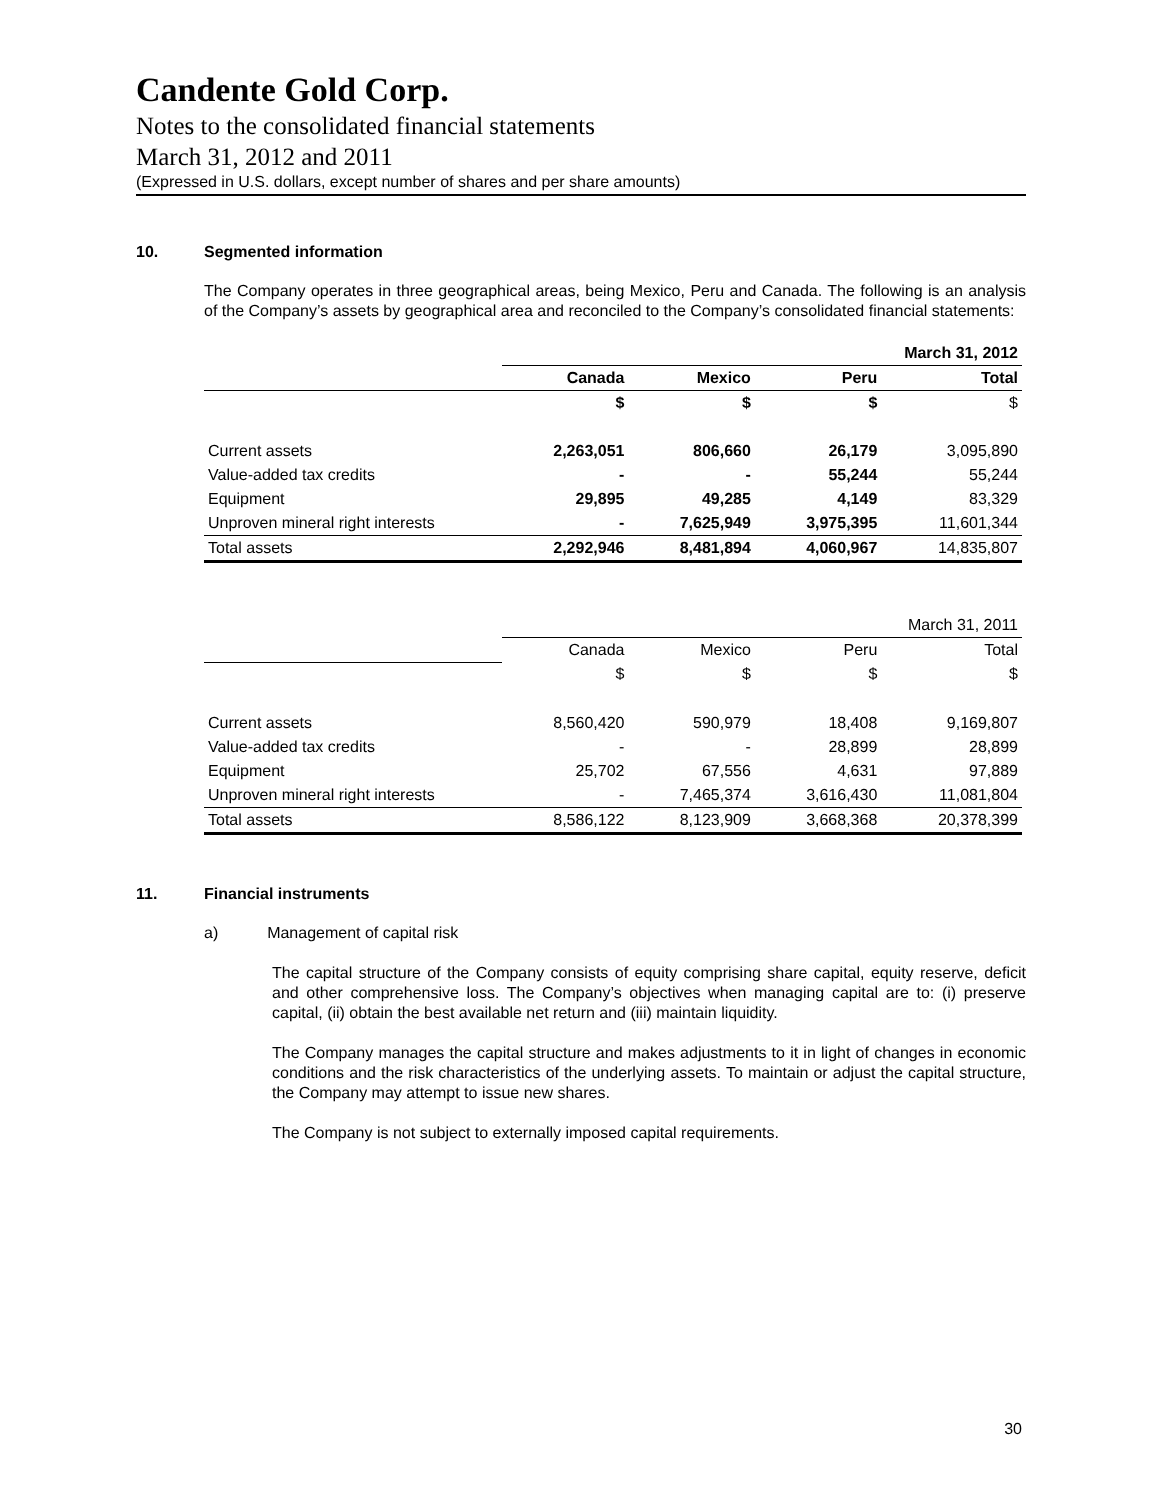Candente Gold Corp.
Notes to the consolidated financial statements
March 31, 2012 and 2011
(Expressed in U.S. dollars, except number of shares and per share amounts)
10. Segmented information
The Company operates in three geographical areas, being Mexico, Peru and Canada. The following is an analysis of the Company’s assets by geographical area and reconciled to the Company’s consolidated financial statements:
| | March 31, 2012 | | | |
| --- | --- | --- | --- | --- |
| | Canada | Mexico | Peru | Total |
| | $ | $ | $ | $ |
| Current assets | 2,263,051 | 806,660 | 26,179 | 3,095,890 |
| Value-added tax credits | - | - | 55,244 | 55,244 |
| Equipment | 29,895 | 49,285 | 4,149 | 83,329 |
| Unproven mineral right interests | - | 7,625,949 | 3,975,395 | 11,601,344 |
| Total assets | 2,292,946 | 8,481,894 | 4,060,967 | 14,835,807 |
| | March 31, 2011 | | | |
| | Canada | Mexico | Peru | Total |
| | $ | $ | $ | $ |
| Current assets | 8,560,420 | 590,979 | 18,408 | 9,169,807 |
| Value-added tax credits | - | - | 28,899 | 28,899 |
| Equipment | 25,702 | 67,556 | 4,631 | 97,889 |
| Unproven mineral right interests | - | 7,465,374 | 3,616,430 | 11,081,804 |
| Total assets | 8,586,122 | 8,123,909 | 3,668,368 | 20,378,399 |
11. Financial instruments
a) Management of capital risk
The capital structure of the Company consists of equity comprising share capital, equity reserve, deficit and other comprehensive loss. The Company’s objectives when managing capital are to: (i) preserve capital, (ii) obtain the best available net return and (iii) maintain liquidity.
The Company manages the capital structure and makes adjustments to it in light of changes in economic conditions and the risk characteristics of the underlying assets. To maintain or adjust the capital structure, the Company may attempt to issue new shares.
The Company is not subject to externally imposed capital requirements.
30